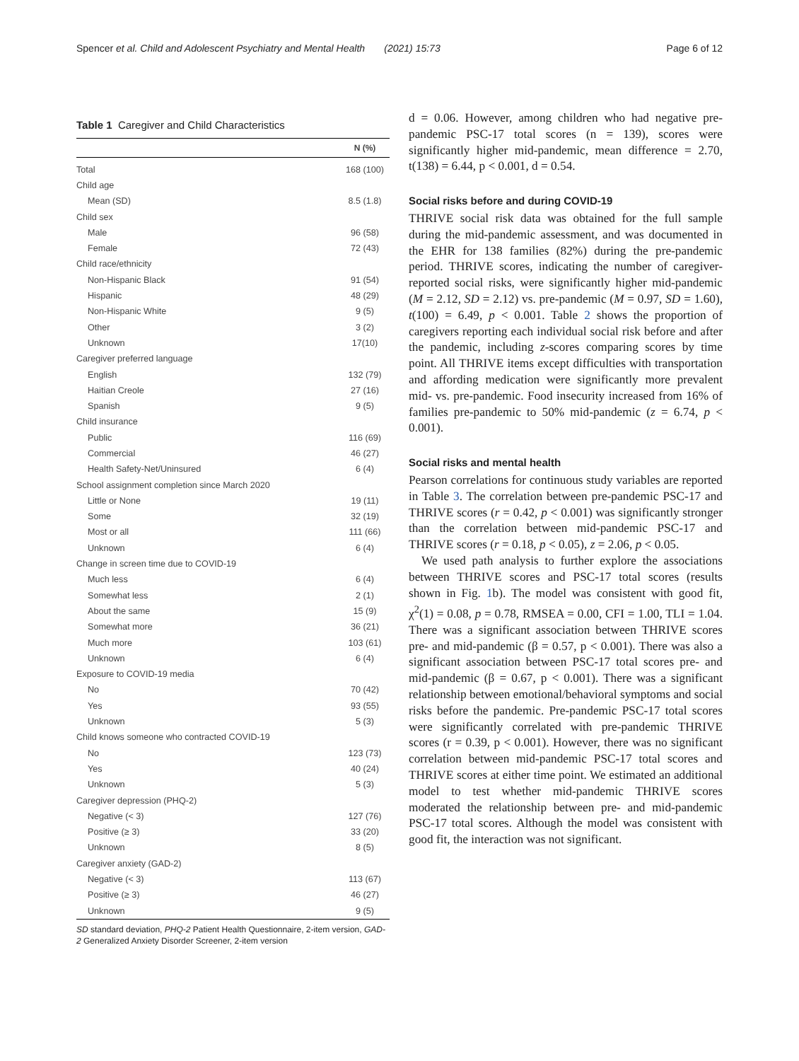Spencer et al. Child and Adolescent Psychiatry and Mental Health (2021) 15:73 Page 6 of 12
Table 1 Caregiver and Child Characteristics
| | N (%) |
| --- | --- |
| Total | 168 (100) |
| Child age | |
| Mean (SD) | 8.5 (1.8) |
| Child sex | |
| Male | 96 (58) |
| Female | 72 (43) |
| Child race/ethnicity | |
| Non-Hispanic Black | 91 (54) |
| Hispanic | 48 (29) |
| Non-Hispanic White | 9 (5) |
| Other | 3 (2) |
| Unknown | 17(10) |
| Caregiver preferred language | |
| English | 132 (79) |
| Haitian Creole | 27 (16) |
| Spanish | 9 (5) |
| Child insurance | |
| Public | 116 (69) |
| Commercial | 46 (27) |
| Health Safety-Net/Uninsured | 6 (4) |
| School assignment completion since March 2020 | |
| Little or None | 19 (11) |
| Some | 32 (19) |
| Most or all | 111 (66) |
| Unknown | 6 (4) |
| Change in screen time due to COVID-19 | |
| Much less | 6 (4) |
| Somewhat less | 2 (1) |
| About the same | 15 (9) |
| Somewhat more | 36 (21) |
| Much more | 103 (61) |
| Unknown | 6 (4) |
| Exposure to COVID-19 media | |
| No | 70 (42) |
| Yes | 93 (55) |
| Unknown | 5 (3) |
| Child knows someone who contracted COVID-19 | |
| No | 123 (73) |
| Yes | 40 (24) |
| Unknown | 5 (3) |
| Caregiver depression (PHQ-2) | |
| Negative (< 3) | 127 (76) |
| Positive (≥ 3) | 33 (20) |
| Unknown | 8 (5) |
| Caregiver anxiety (GAD-2) | |
| Negative (< 3) | 113 (67) |
| Positive (≥ 3) | 46 (27) |
| Unknown | 9 (5) |
SD standard deviation, PHQ-2 Patient Health Questionnaire, 2-item version, GAD-2 Generalized Anxiety Disorder Screener, 2-item version
d = 0.06. However, among children who had negative pre-pandemic PSC-17 total scores (n = 139), scores were significantly higher mid-pandemic, mean difference = 2.70, t(138) = 6.44, p < 0.001, d = 0.54.
Social risks before and during COVID-19
THRIVE social risk data was obtained for the full sample during the mid-pandemic assessment, and was documented in the EHR for 138 families (82%) during the pre-pandemic period. THRIVE scores, indicating the number of caregiver-reported social risks, were significantly higher mid-pandemic (M = 2.12, SD = 2.12) vs. pre-pandemic (M = 0.97, SD = 1.60), t(100) = 6.49, p < 0.001. Table 2 shows the proportion of caregivers reporting each individual social risk before and after the pandemic, including z-scores comparing scores by time point. All THRIVE items except difficulties with transportation and affording medication were significantly more prevalent mid- vs. pre-pandemic. Food insecurity increased from 16% of families pre-pandemic to 50% mid-pandemic (z = 6.74, p < 0.001).
Social risks and mental health
Pearson correlations for continuous study variables are reported in Table 3. The correlation between pre-pandemic PSC-17 and THRIVE scores (r = 0.42, p < 0.001) was significantly stronger than the correlation between mid-pandemic PSC-17 and THRIVE scores (r = 0.18, p < 0.05), z = 2.06, p < 0.05.
We used path analysis to further explore the associations between THRIVE scores and PSC-17 total scores (results shown in Fig. 1b). The model was consistent with good fit, χ<sup>2</sup>(1) = 0.08, p = 0.78, RMSEA = 0.00, CFI = 1.00, TLI = 1.04. There was a significant association between THRIVE scores pre- and mid-pandemic (β = 0.57, p < 0.001). There was also a significant association between PSC-17 total scores pre- and mid-pandemic (β = 0.67, p < 0.001). There was a significant relationship between emotional/behavioral symptoms and social risks before the pandemic. Pre-pandemic PSC-17 total scores were significantly correlated with pre-pandemic THRIVE scores (r = 0.39, p < 0.001). However, there was no significant correlation between mid-pandemic PSC-17 total scores and THRIVE scores at either time point. We estimated an additional model to test whether mid-pandemic THRIVE scores moderated the relationship between pre- and mid-pandemic PSC-17 total scores. Although the model was consistent with good fit, the interaction was not significant.